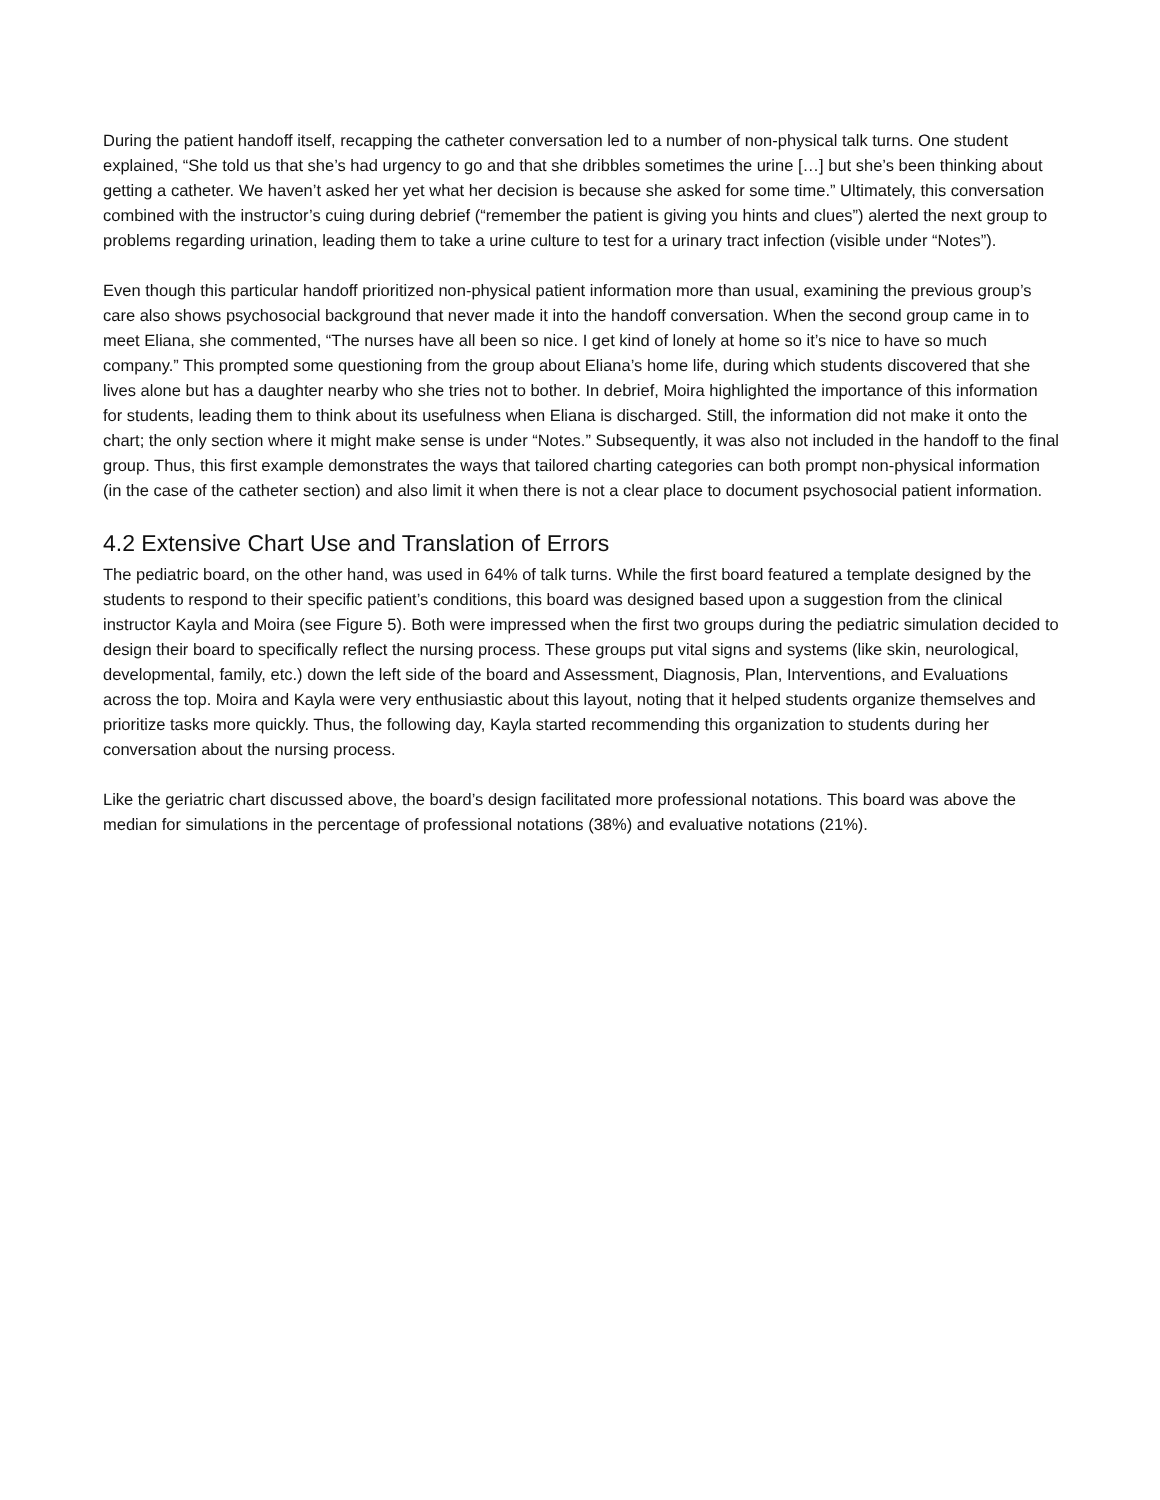During the patient handoff itself, recapping the catheter conversation led to a number of non-physical talk turns. One student explained, “She told us that she’s had urgency to go and that she dribbles sometimes the urine […] but she’s been thinking about getting a catheter. We haven’t asked her yet what her decision is because she asked for some time.” Ultimately, this conversation combined with the instructor’s cuing during debrief (“remember the patient is giving you hints and clues”) alerted the next group to problems regarding urination, leading them to take a urine culture to test for a urinary tract infection (visible under “Notes”).
Even though this particular handoff prioritized non-physical patient information more than usual, examining the previous group’s care also shows psychosocial background that never made it into the handoff conversation. When the second group came in to meet Eliana, she commented, “The nurses have all been so nice. I get kind of lonely at home so it’s nice to have so much company.” This prompted some questioning from the group about Eliana’s home life, during which students discovered that she lives alone but has a daughter nearby who she tries not to bother. In debrief, Moira highlighted the importance of this information for students, leading them to think about its usefulness when Eliana is discharged. Still, the information did not make it onto the chart; the only section where it might make sense is under “Notes.” Subsequently, it was also not included in the handoff to the final group. Thus, this first example demonstrates the ways that tailored charting categories can both prompt non-physical information (in the case of the catheter section) and also limit it when there is not a clear place to document psychosocial patient information.
4.2 Extensive Chart Use and Translation of Errors
The pediatric board, on the other hand, was used in 64% of talk turns. While the first board featured a template designed by the students to respond to their specific patient’s conditions, this board was designed based upon a suggestion from the clinical instructor Kayla and Moira (see Figure 5). Both were impressed when the first two groups during the pediatric simulation decided to design their board to specifically reflect the nursing process. These groups put vital signs and systems (like skin, neurological, developmental, family, etc.) down the left side of the board and Assessment, Diagnosis, Plan, Interventions, and Evaluations across the top. Moira and Kayla were very enthusiastic about this layout, noting that it helped students organize themselves and prioritize tasks more quickly. Thus, the following day, Kayla started recommending this organization to students during her conversation about the nursing process.
Like the geriatric chart discussed above, the board’s design facilitated more professional notations. This board was above the median for simulations in the percentage of professional notations (38%) and evaluative notations (21%).